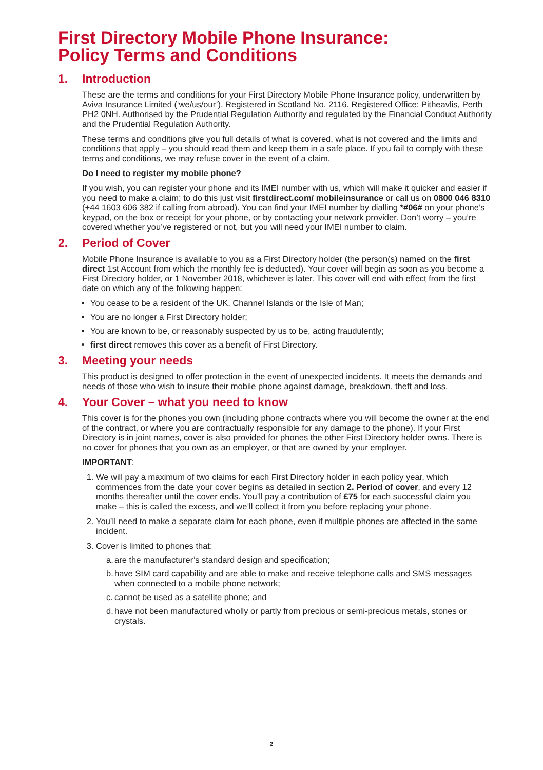First Directory Mobile Phone Insurance:
Policy Terms and Conditions
1. Introduction
These are the terms and conditions for your First Directory Mobile Phone Insurance policy, underwritten by Aviva Insurance Limited (‘we/us/our’), Registered in Scotland No. 2116. Registered Office: Pitheavlis, Perth PH2 0NH. Authorised by the Prudential Regulation Authority and regulated by the Financial Conduct Authority and the Prudential Regulation Authority.
These terms and conditions give you full details of what is covered, what is not covered and the limits and conditions that apply – you should read them and keep them in a safe place. If you fail to comply with these terms and conditions, we may refuse cover in the event of a claim.
Do I need to register my mobile phone?
If you wish, you can register your phone and its IMEI number with us, which will make it quicker and easier if you need to make a claim; to do this just visit firstdirect.com/ mobileinsurance or call us on 0800 046 8310 (+44 1603 606 382 if calling from abroad). You can find your IMEI number by dialling *#06# on your phone’s keypad, on the box or receipt for your phone, or by contacting your network provider. Don’t worry – you’re covered whether you’ve registered or not, but you will need your IMEI number to claim.
2. Period of Cover
Mobile Phone Insurance is available to you as a First Directory holder (the person(s) named on the first direct 1st Account from which the monthly fee is deducted). Your cover will begin as soon as you become a First Directory holder, or 1 November 2018, whichever is later. This cover will end with effect from the first date on which any of the following happen:
You cease to be a resident of the UK, Channel Islands or the Isle of Man;
You are no longer a First Directory holder;
You are known to be, or reasonably suspected by us to be, acting fraudulently;
first direct removes this cover as a benefit of First Directory.
3. Meeting your needs
This product is designed to offer protection in the event of unexpected incidents. It meets the demands and needs of those who wish to insure their mobile phone against damage, breakdown, theft and loss.
4. Your Cover – what you need to know
This cover is for the phones you own (including phone contracts where you will become the owner at the end of the contract, or where you are contractually responsible for any damage to the phone). If your First Directory is in joint names, cover is also provided for phones the other First Directory holder owns. There is no cover for phones that you own as an employer, or that are owned by your employer.
IMPORTANT:
1. We will pay a maximum of two claims for each First Directory holder in each policy year, which commences from the date your cover begins as detailed in section 2. Period of cover, and every 12 months thereafter until the cover ends. You’ll pay a contribution of £75 for each successful claim you make – this is called the excess, and we’ll collect it from you before replacing your phone.
2. You’ll need to make a separate claim for each phone, even if multiple phones are affected in the same incident.
3. Cover is limited to phones that:
a. are the manufacturer’s standard design and specification;
b. have SIM card capability and are able to make and receive telephone calls and SMS messages when connected to a mobile phone network;
c. cannot be used as a satellite phone; and
d. have not been manufactured wholly or partly from precious or semi-precious metals, stones or crystals.
2